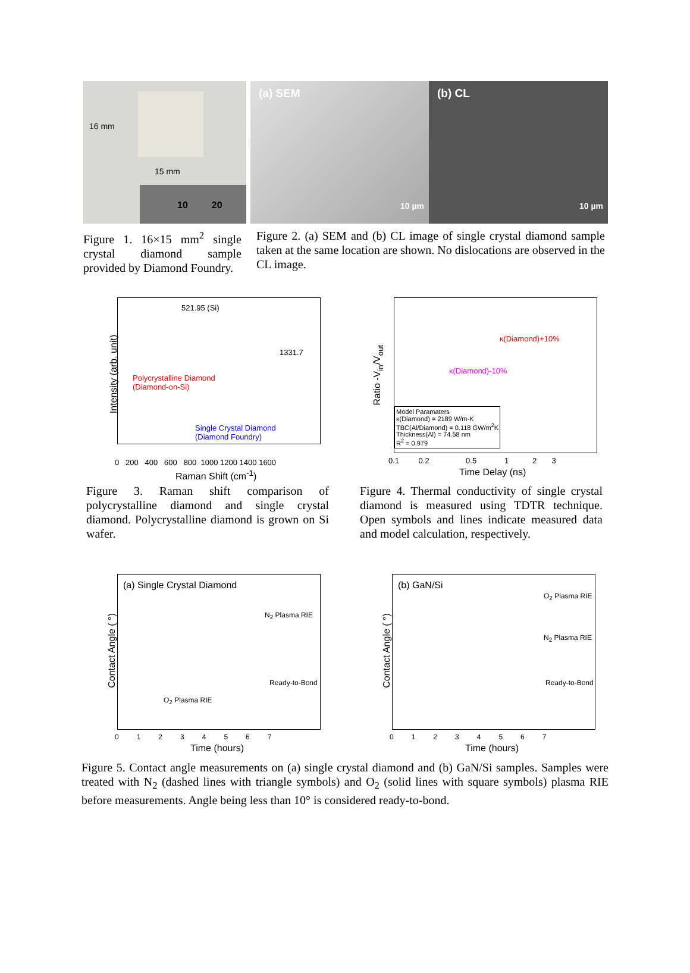16 mm
15 mm
10 20
(a) SEM
10 µm
(b) CL
10 µm
Figure 1. 16×15 mm<sup>2</sup> single crystal diamond sample provided by Diamond Foundry.
Figure 2. (a) SEM and (b) CL image of single crystal diamond sample taken at the same location are shown. No dislocations are observed in the CL image.
521.95 (Si)
1331.7
Polycrystalline Diamond
(Diamond-on-Si)
Single Crystal Diamond
(Diamond Foundry)
0 200 400 600 800 1000 1200 1400 1600
Raman Shift (cm<sup>-1</sup>)
Intensity (arb. unit)
κ(Diamond)+10%
κ(Diamond)-10%
Model Paramaters
κ(Diamond) = 2189 W/m-K
TBC(Al/Diamond) = 0.118 GW/m<sup>2</sup>K
Thickness(Al) = 74.58 nm
R<sup>2</sup> = 0.979
0.1 0.2 0.5 1 2 3
Time Delay (ns)
Ratio -V<sub>in</sub>/V<sub>out</sub>
Figure 3. Raman shift comparison of polycrystalline diamond and single crystal diamond. Polycrystalline diamond is grown on Si wafer.
Figure 4. Thermal conductivity of single crystal diamond is measured using TDTR technique. Open symbols and lines indicate measured data and model calculation, respectively.
(a) Single Crystal Diamond
N<sub>2</sub> Plasma RIE
Ready-to-Bond
O<sub>2</sub> Plasma RIE
0 1 2 3 4 5 6 7
Time (hours)
Contact Angle ( °)
(b) GaN/Si
O<sub>2</sub> Plasma RIE
N<sub>2</sub> Plasma RIE
Ready-to-Bond
0 1 2 3 4 5 6 7
Time (hours)
Contact Angle ( °)
Figure 5. Contact angle measurements on (a) single crystal diamond and (b) GaN/Si samples. Samples were treated with N<sub>2</sub> (dashed lines with triangle symbols) and O<sub>2</sub> (solid lines with square symbols) plasma RIE before measurements. Angle being less than 10° is considered ready-to-bond.